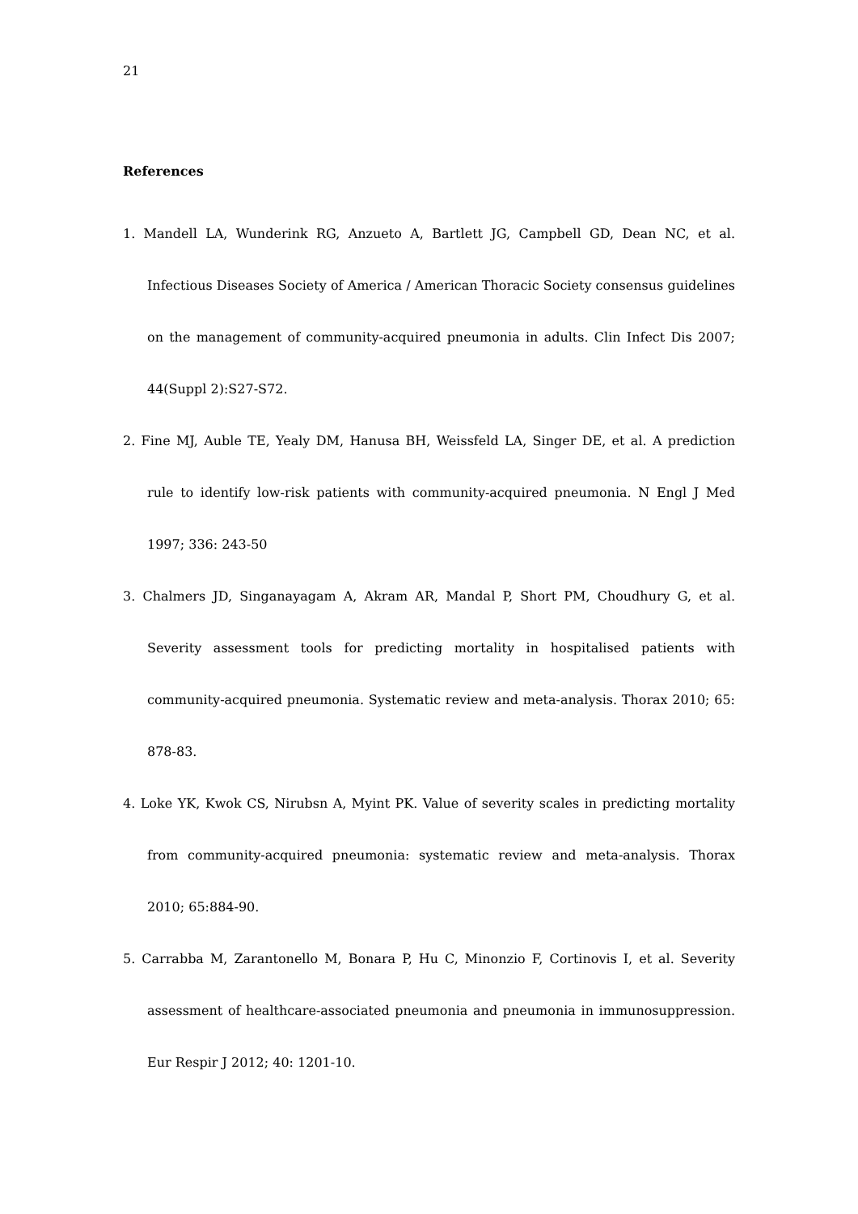21
References
1. Mandell LA, Wunderink RG, Anzueto A, Bartlett JG, Campbell GD, Dean NC, et al. Infectious Diseases Society of America / American Thoracic Society consensus guidelines on the management of community-acquired pneumonia in adults. Clin Infect Dis 2007; 44(Suppl 2):S27-S72.
2. Fine MJ, Auble TE, Yealy DM, Hanusa BH, Weissfeld LA, Singer DE, et al. A prediction rule to identify low-risk patients with community-acquired pneumonia. N Engl J Med 1997; 336: 243-50
3. Chalmers JD, Singanayagam A, Akram AR, Mandal P, Short PM, Choudhury G, et al. Severity assessment tools for predicting mortality in hospitalised patients with community-acquired pneumonia. Systematic review and meta-analysis. Thorax 2010; 65: 878-83.
4. Loke YK, Kwok CS, Nirubsn A, Myint PK. Value of severity scales in predicting mortality from community-acquired pneumonia: systematic review and meta-analysis. Thorax 2010; 65:884-90.
5. Carrabba M, Zarantonello M, Bonara P, Hu C, Minonzio F, Cortinovis I, et al. Severity assessment of healthcare-associated pneumonia and pneumonia in immunosuppression. Eur Respir J 2012; 40: 1201-10.